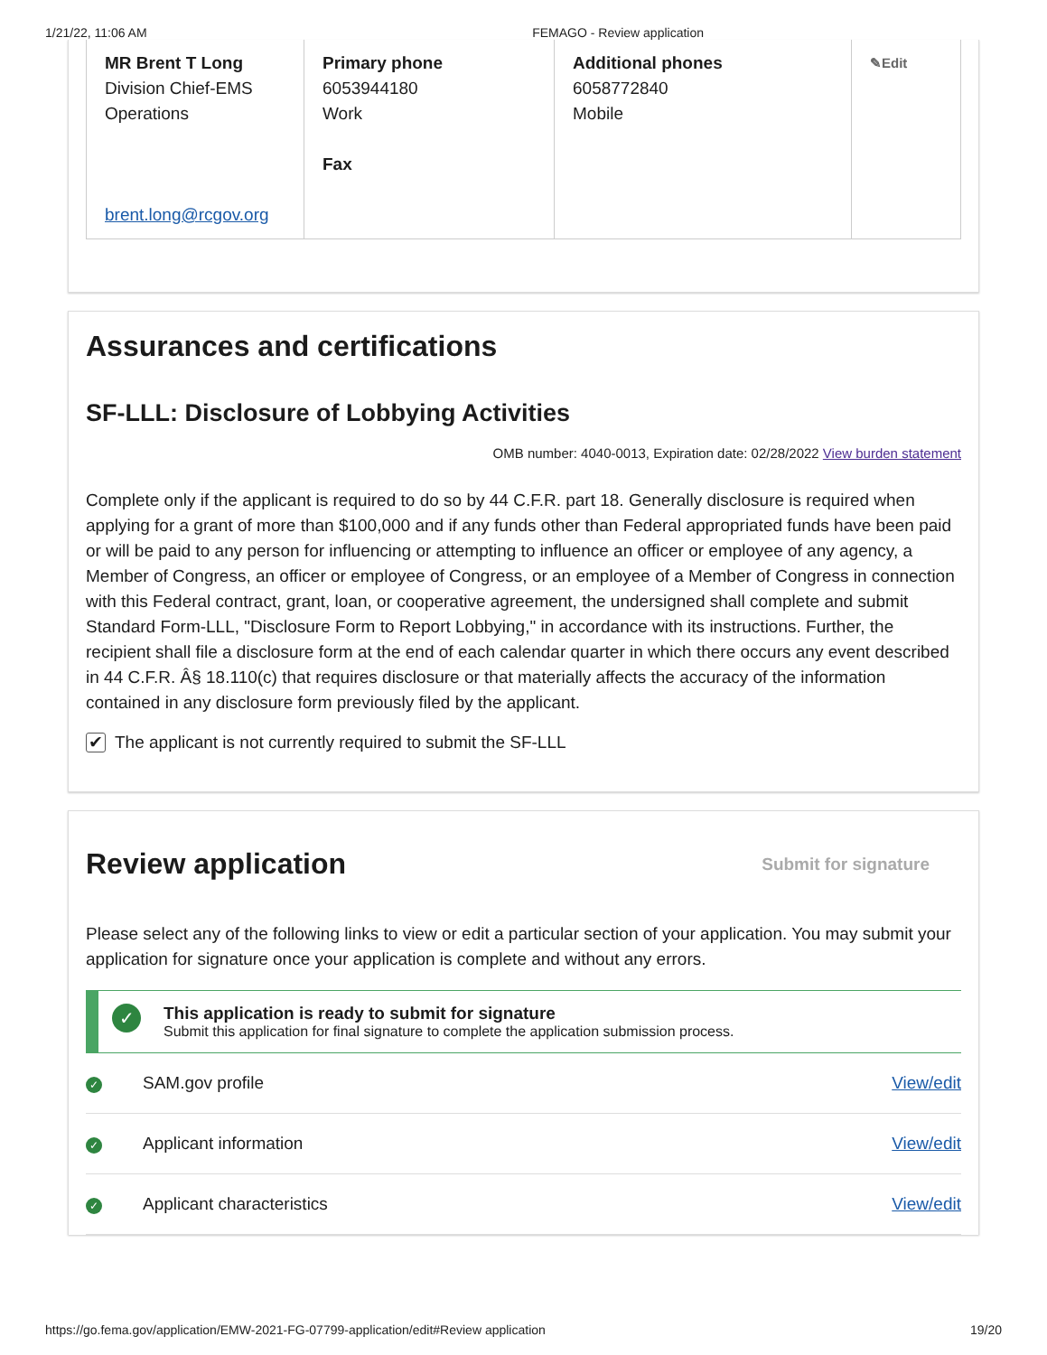1/21/22, 11:06 AM FEMAGO - Review application
| MR Brent T Long Division Chief-EMS Operations brent.long@rcgov.org | Primary phone 6053944180 Work Fax | Additional phones 6058772840 Mobile | ✎Edit |
Assurances and certifications
SF-LLL: Disclosure of Lobbying Activities
OMB number: 4040-0013, Expiration date: 02/28/2022 View burden statement
Complete only if the applicant is required to do so by 44 C.F.R. part 18. Generally disclosure is required when applying for a grant of more than $100,000 and if any funds other than Federal appropriated funds have been paid or will be paid to any person for influencing or attempting to influence an officer or employee of any agency, a Member of Congress, an officer or employee of Congress, or an employee of a Member of Congress in connection with this Federal contract, grant, loan, or cooperative agreement, the undersigned shall complete and submit Standard Form-LLL, "Disclosure Form to Report Lobbying," in accordance with its instructions. Further, the recipient shall file a disclosure form at the end of each calendar quarter in which there occurs any event described in 44 C.F.R. Â§ 18.110(c) that requires disclosure or that materially affects the accuracy of the information contained in any disclosure form previously filed by the applicant.
✔ The applicant is not currently required to submit the SF-LLL
Review application
Submit for signature
Please select any of the following links to view or edit a particular section of your application. You may submit your application for signature once your application is complete and without any errors.
✓
This application is ready to submit for signature
Submit this application for final signature to complete the application submission process.
✓ SAM.gov profile View/edit
✓ Applicant information View/edit
✓ Applicant characteristics View/edit
https://go.fema.gov/application/EMW-2021-FG-07799-application/edit#Review application 19/20